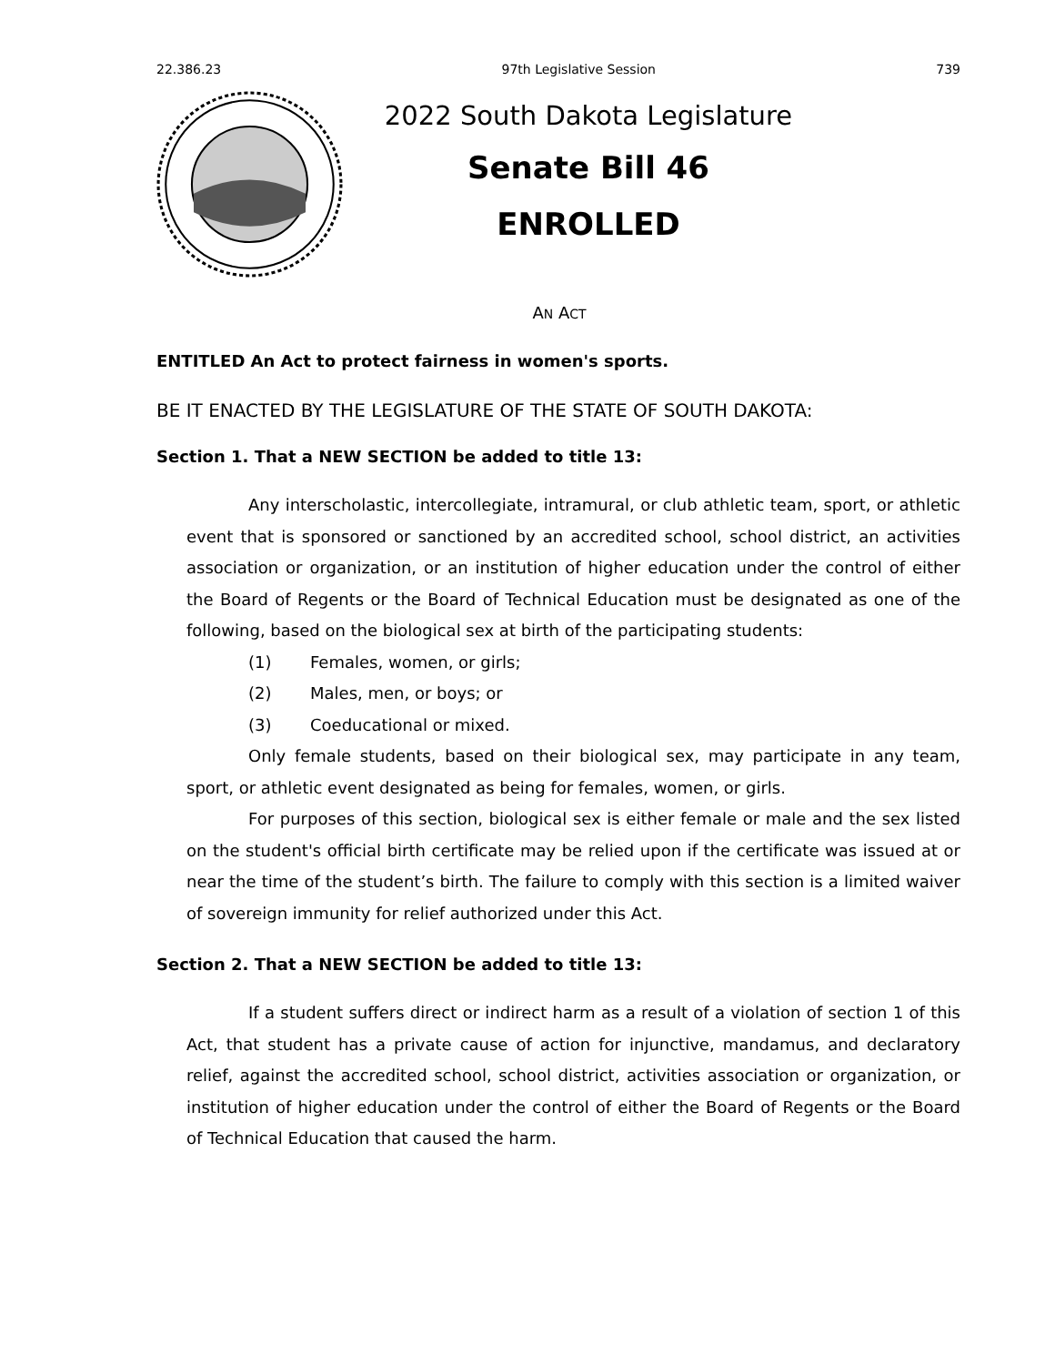22.386.23 97th Legislative Session 739
2022 South Dakota Legislature
Senate Bill 46
ENROLLED
AN ACT
ENTITLED An Act to protect fairness in women's sports.
BE IT ENACTED BY THE LEGISLATURE OF THE STATE OF SOUTH DAKOTA:
Section 1. That a NEW SECTION be added to title 13:
Any interscholastic, intercollegiate, intramural, or club athletic team, sport, or athletic event that is sponsored or sanctioned by an accredited school, school district, an activities association or organization, or an institution of higher education under the control of either the Board of Regents or the Board of Technical Education must be designated as one of the following, based on the biological sex at birth of the participating students:
(1) Females, women, or girls;
(2) Males, men, or boys; or
(3) Coeducational or mixed.
Only female students, based on their biological sex, may participate in any team, sport, or athletic event designated as being for females, women, or girls.
For purposes of this section, biological sex is either female or male and the sex listed on the student's official birth certificate may be relied upon if the certificate was issued at or near the time of the student’s birth. The failure to comply with this section is a limited waiver of sovereign immunity for relief authorized under this Act.
Section 2. That a NEW SECTION be added to title 13:
If a student suffers direct or indirect harm as a result of a violation of section 1 of this Act, that student has a private cause of action for injunctive, mandamus, and declaratory relief, against the accredited school, school district, activities association or organization, or institution of higher education under the control of either the Board of Regents or the Board of Technical Education that caused the harm.